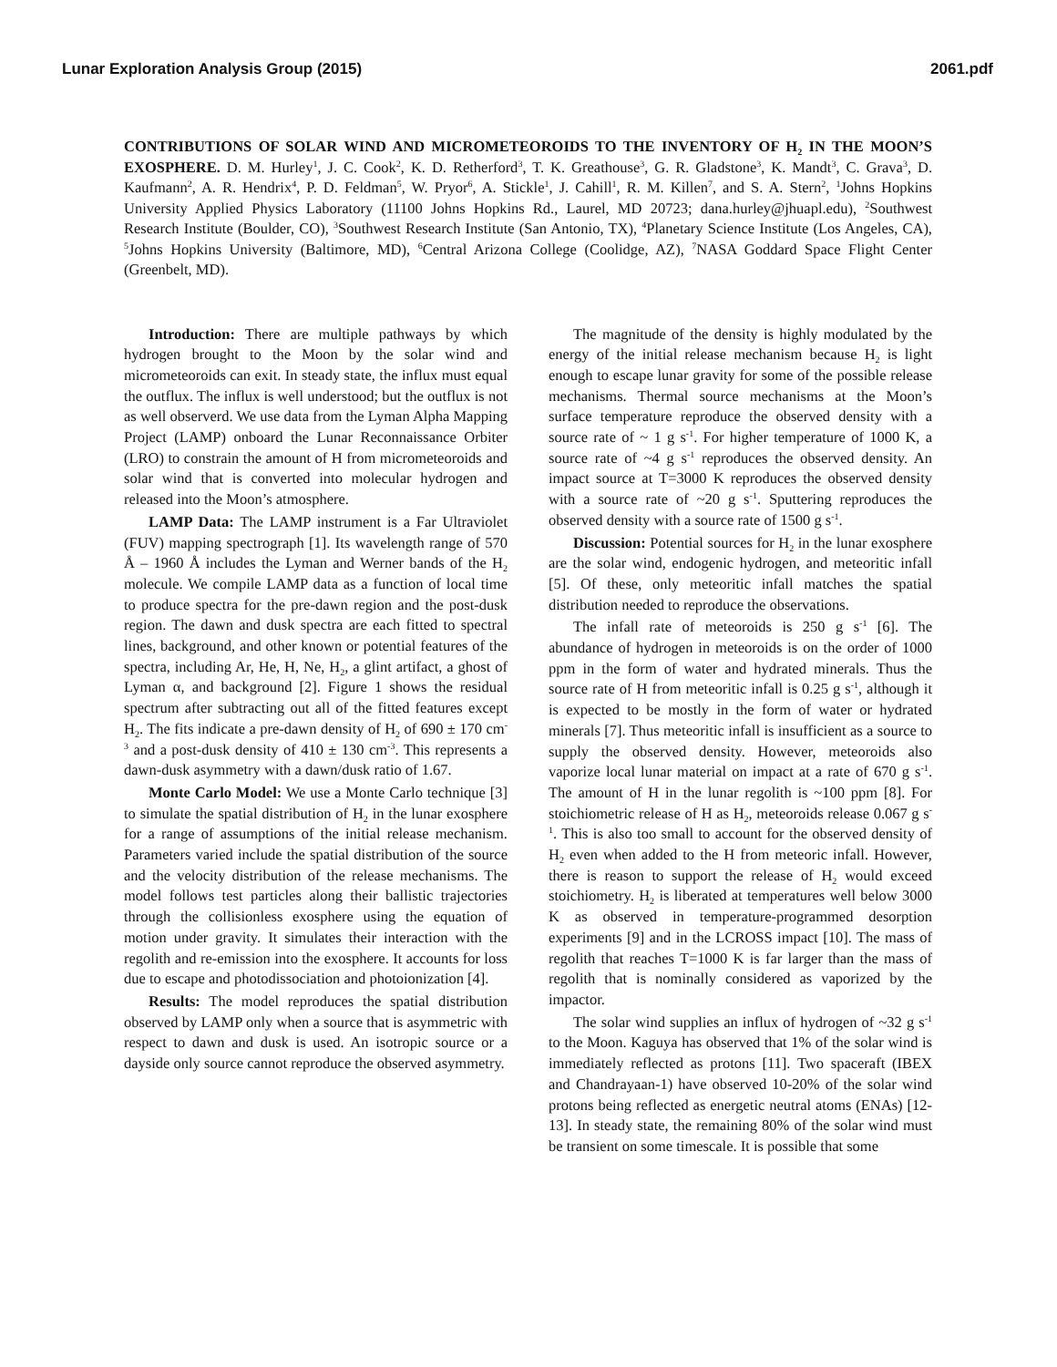Lunar Exploration Analysis Group (2015) 2061.pdf
CONTRIBUTIONS OF SOLAR WIND AND MICROMETEOROIDS TO THE INVENTORY OF H<sub>2</sub> IN THE MOON’S EXOSPHERE. D. M. Hurley<sup>1</sup>, J. C. Cook<sup>2</sup>, K. D. Retherford<sup>3</sup>, T. K. Greathouse<sup>3</sup>, G. R. Gladstone<sup>3</sup>, K. Mandt<sup>3</sup>, C. Grava<sup>3</sup>, D. Kaufmann<sup>2</sup>, A. R. Hendrix<sup>4</sup>, P. D. Feldman<sup>5</sup>, W. Pryor<sup>6</sup>, A. Stickle<sup>1</sup>, J. Cahill<sup>1</sup>, R. M. Killen<sup>7</sup>, and S. A. Stern<sup>2</sup>, <sup>1</sup>Johns Hopkins University Applied Physics Laboratory (11100 Johns Hopkins Rd., Laurel, MD 20723; dana.hurley@jhuapl.edu), <sup>2</sup>Southwest Research Institute (Boulder, CO), <sup>3</sup>Southwest Research Institute (San Antonio, TX), <sup>4</sup>Planetary Science Institute (Los Angeles, CA), <sup>5</sup>Johns Hopkins University (Baltimore, MD), <sup>6</sup>Central Arizona College (Coolidge, AZ), <sup>7</sup>NASA Goddard Space Flight Center (Greenbelt, MD).
Introduction: There are multiple pathways by which hydrogen brought to the Moon by the solar wind and micrometeoroids can exit. In steady state, the influx must equal the outflux. The influx is well understood; but the outflux is not as well observerd. We use data from the Lyman Alpha Mapping Project (LAMP) onboard the Lunar Reconnaissance Orbiter (LRO) to constrain the amount of H from micrometeoroids and solar wind that is converted into molecular hydrogen and released into the Moon’s atmosphere.
LAMP Data: The LAMP instrument is a Far Ultraviolet (FUV) mapping spectrograph [1]. Its wavelength range of 570 Å – 1960 Å includes the Lyman and Werner bands of the H<sub>2</sub> molecule. We compile LAMP data as a function of local time to produce spectra for the pre-dawn region and the post-dusk region. The dawn and dusk spectra are each fitted to spectral lines, background, and other known or potential features of the spectra, including Ar, He, H, Ne, H<sub>2</sub>, a glint artifact, a ghost of Lyman α, and background [2]. Figure 1 shows the residual spectrum after subtracting out all of the fitted features except H<sub>2</sub>. The fits indicate a pre-dawn density of H<sub>2</sub> of 690 ± 170 cm<sup>-3</sup> and a post-dusk density of 410 ± 130 cm<sup>-3</sup>. This represents a dawn-dusk asymmetry with a dawn/dusk ratio of 1.67.
Monte Carlo Model: We use a Monte Carlo technique [3] to simulate the spatial distribution of H<sub>2</sub> in the lunar exosphere for a range of assumptions of the initial release mechanism. Parameters varied include the spatial distribution of the source and the velocity distribution of the release mechanisms. The model follows test particles along their ballistic trajectories through the collisionless exosphere using the equation of motion under gravity. It simulates their interaction with the regolith and re-emission into the exosphere. It accounts for loss due to escape and photodissociation and photoionization [4].
Results: The model reproduces the spatial distribution observed by LAMP only when a source that is asymmetric with respect to dawn and dusk is used. An isotropic source or a dayside only source cannot reproduce the observed asymmetry.
The magnitude of the density is highly modulated by the energy of the initial release mechanism because H<sub>2</sub> is light enough to escape lunar gravity for some of the possible release mechanisms. Thermal source mechanisms at the Moon’s surface temperature reproduce the observed density with a source rate of ~ 1 g s<sup>-1</sup>. For higher temperature of 1000 K, a source rate of ~4 g s<sup>-1</sup> reproduces the observed density. An impact source at T=3000 K reproduces the observed density with a source rate of ~20 g s<sup>-1</sup>. Sputtering reproduces the observed density with a source rate of 1500 g s<sup>-1</sup>.
Discussion: Potential sources for H<sub>2</sub> in the lunar exosphere are the solar wind, endogenic hydrogen, and meteoritic infall [5]. Of these, only meteoritic infall matches the spatial distribution needed to reproduce the observations.
The infall rate of meteoroids is 250 g s<sup>-1</sup> [6]. The abundance of hydrogen in meteoroids is on the order of 1000 ppm in the form of water and hydrated minerals. Thus the source rate of H from meteoritic infall is 0.25 g s<sup>-1</sup>, although it is expected to be mostly in the form of water or hydrated minerals [7]. Thus meteoritic infall is insufficient as a source to supply the observed density. However, meteoroids also vaporize local lunar material on impact at a rate of 670 g s<sup>-1</sup>. The amount of H in the lunar regolith is ~100 ppm [8]. For stoichiometric release of H as H<sub>2</sub>, meteoroids release 0.067 g s<sup>-1</sup>. This is also too small to account for the observed density of H<sub>2</sub> even when added to the H from meteoric infall. However, there is reason to support the release of H<sub>2</sub> would exceed stoichiometry. H<sub>2</sub> is liberated at temperatures well below 3000 K as observed in temperature-programmed desorption experiments [9] and in the LCROSS impact [10]. The mass of regolith that reaches T=1000 K is far larger than the mass of regolith that is nominally considered as vaporized by the impactor.
The solar wind supplies an influx of hydrogen of ~32 g s<sup>-1</sup> to the Moon. Kaguya has observed that 1% of the solar wind is immediately reflected as protons [11]. Two spaceraft (IBEX and Chandrayaan-1) have observed 10-20% of the solar wind protons being reflected as energetic neutral atoms (ENAs) [12-13]. In steady state, the remaining 80% of the solar wind must be transient on some timescale. It is possible that some